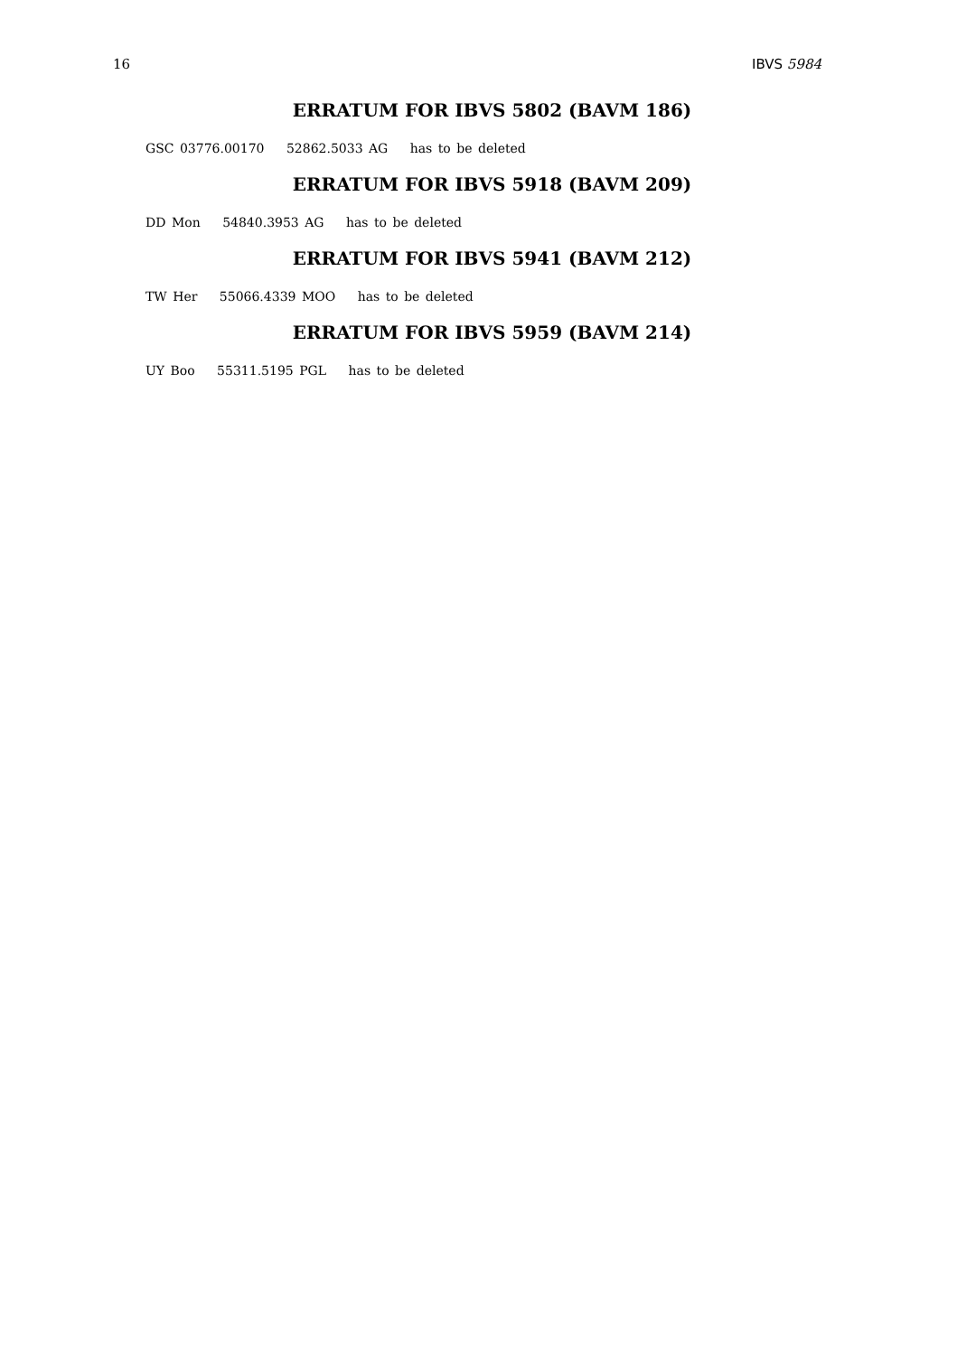16 IBVS 5984
ERRATUM FOR IBVS 5802 (BAVM 186)
GSC 03776.00170 52862.5033 AG has to be deleted
ERRATUM FOR IBVS 5918 (BAVM 209)
DD Mon 54840.3953 AG has to be deleted
ERRATUM FOR IBVS 5941 (BAVM 212)
TW Her 55066.4339 MOO has to be deleted
ERRATUM FOR IBVS 5959 (BAVM 214)
UY Boo 55311.5195 PGL has to be deleted